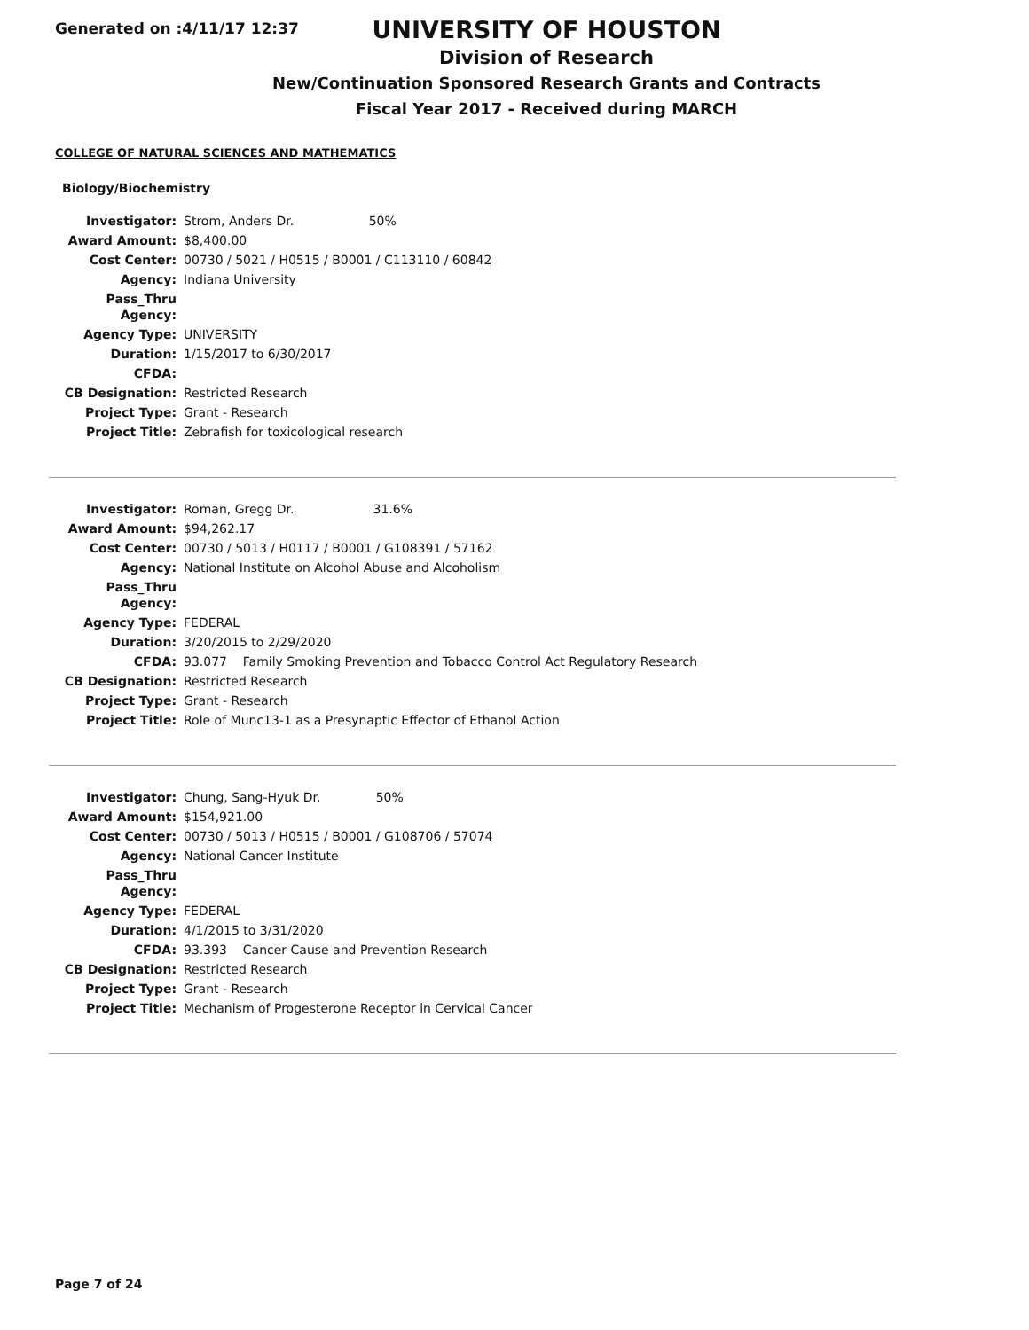Generated on :4/11/17 12:37
UNIVERSITY OF HOUSTON
Division of Research
New/Continuation Sponsored Research Grants and Contracts
Fiscal Year 2017 - Received during MARCH
COLLEGE OF NATURAL SCIENCES AND MATHEMATICS
Biology/Biochemistry
| Investigator: | Strom, Anders Dr. 50% |
| Award Amount: | $8,400.00 |
| Cost Center: | 00730 / 5021 / H0515 / B0001 / C113110 / 60842 |
| Agency: | Indiana University |
| Pass_Thru Agency: | |
| Agency Type: | UNIVERSITY |
| Duration: | 1/15/2017 to 6/30/2017 |
| CFDA: | |
| CB Designation: | Restricted Research |
| Project Type: | Grant - Research |
| Project Title: | Zebrafish for toxicological research |
| Investigator: | Roman, Gregg Dr. 31.6% |
| Award Amount: | $94,262.17 |
| Cost Center: | 00730 / 5013 / H0117 / B0001 / G108391 / 57162 |
| Agency: | National Institute on Alcohol Abuse and Alcoholism |
| Pass_Thru Agency: | |
| Agency Type: | FEDERAL |
| Duration: | 3/20/2015 to 2/29/2020 |
| CFDA: | 93.077 Family Smoking Prevention and Tobacco Control Act Regulatory Research |
| CB Designation: | Restricted Research |
| Project Type: | Grant - Research |
| Project Title: | Role of Munc13-1 as a Presynaptic Effector of Ethanol Action |
| Investigator: | Chung, Sang-Hyuk Dr. 50% |
| Award Amount: | $154,921.00 |
| Cost Center: | 00730 / 5013 / H0515 / B0001 / G108706 / 57074 |
| Agency: | National Cancer Institute |
| Pass_Thru Agency: | |
| Agency Type: | FEDERAL |
| Duration: | 4/1/2015 to 3/31/2020 |
| CFDA: | 93.393 Cancer Cause and Prevention Research |
| CB Designation: | Restricted Research |
| Project Type: | Grant - Research |
| Project Title: | Mechanism of Progesterone Receptor in Cervical Cancer |
Page 7 of 24